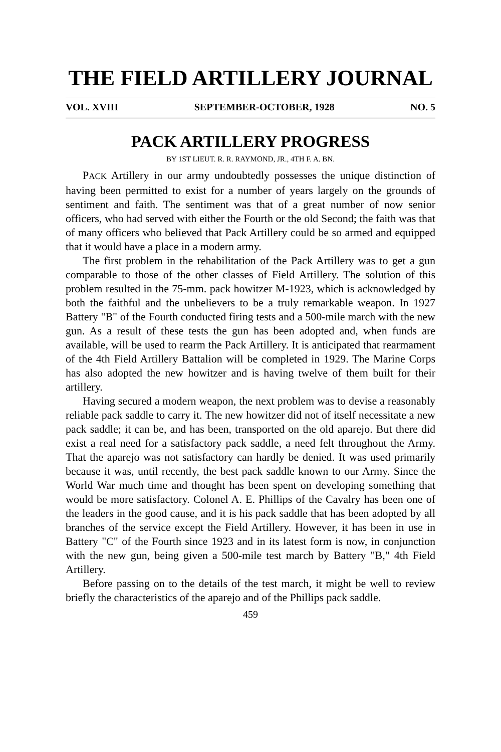THE FIELD ARTILLERY JOURNAL
VOL. XVIII SEPTEMBER-OCTOBER, 1928 NO. 5
PACK ARTILLERY PROGRESS
BY 1ST LIEUT. R. R. RAYMOND, JR., 4TH F. A. BN.
PACK Artillery in our army undoubtedly possesses the unique distinction of having been permitted to exist for a number of years largely on the grounds of sentiment and faith. The sentiment was that of a great number of now senior officers, who had served with either the Fourth or the old Second; the faith was that of many officers who believed that Pack Artillery could be so armed and equipped that it would have a place in a modern army.
The first problem in the rehabilitation of the Pack Artillery was to get a gun comparable to those of the other classes of Field Artillery. The solution of this problem resulted in the 75-mm. pack howitzer M-1923, which is acknowledged by both the faithful and the unbelievers to be a truly remarkable weapon. In 1927 Battery "B" of the Fourth conducted firing tests and a 500-mile march with the new gun. As a result of these tests the gun has been adopted and, when funds are available, will be used to rearm the Pack Artillery. It is anticipated that rearmament of the 4th Field Artillery Battalion will be completed in 1929. The Marine Corps has also adopted the new howitzer and is having twelve of them built for their artillery.
Having secured a modern weapon, the next problem was to devise a reasonably reliable pack saddle to carry it. The new howitzer did not of itself necessitate a new pack saddle; it can be, and has been, transported on the old aparejo. But there did exist a real need for a satisfactory pack saddle, a need felt throughout the Army. That the aparejo was not satisfactory can hardly be denied. It was used primarily because it was, until recently, the best pack saddle known to our Army. Since the World War much time and thought has been spent on developing something that would be more satisfactory. Colonel A. E. Phillips of the Cavalry has been one of the leaders in the good cause, and it is his pack saddle that has been adopted by all branches of the service except the Field Artillery. However, it has been in use in Battery "C" of the Fourth since 1923 and in its latest form is now, in conjunction with the new gun, being given a 500-mile test march by Battery "B," 4th Field Artillery.
Before passing on to the details of the test march, it might be well to review briefly the characteristics of the aparejo and of the Phillips pack saddle.
459